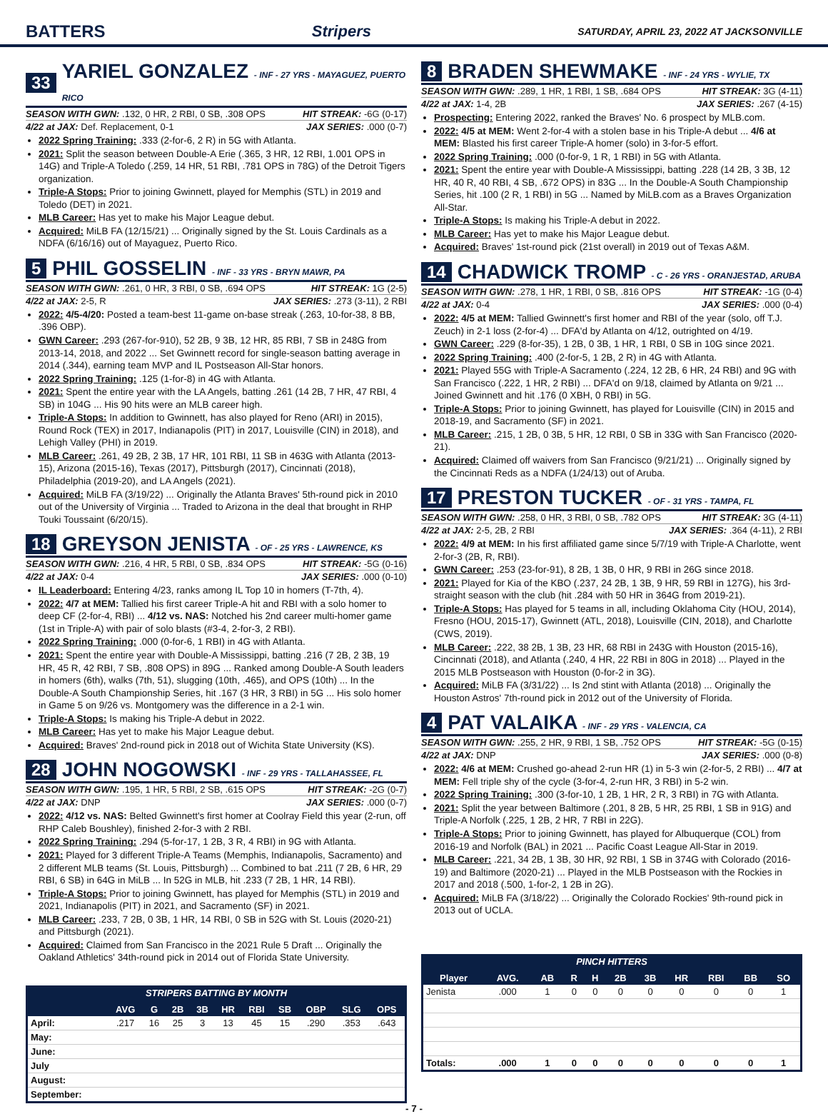BATTERS Stripers SATURDAY, APRIL 23, 2022 AT JACKSONVILLE
33 YARIEL GONZALEZ - INF - 27 YRS - MAYAGUEZ, PUERTO RICO
SEASON WITH GWN: .132, 0 HR, 2 RBI, 0 SB, .308 OPS HIT STREAK: -6G (0-17)
4/22 at JAX: Def. Replacement, 0-1 JAX SERIES: .000 (0-7)
2022 Spring Training: .333 (2-for-6, 2 R) in 5G with Atlanta.
2021: Split the season between Double-A Erie (.365, 3 HR, 12 RBI, 1.001 OPS in 14G) and Triple-A Toledo (.259, 14 HR, 51 RBI, .781 OPS in 78G) of the Detroit Tigers organization.
Triple-A Stops: Prior to joining Gwinnett, played for Memphis (STL) in 2019 and Toledo (DET) in 2021.
MLB Career: Has yet to make his Major League debut.
Acquired: MiLB FA (12/15/21) ... Originally signed by the St. Louis Cardinals as a NDFA (6/16/16) out of Mayaguez, Puerto Rico.
5 PHIL GOSSELIN - INF - 33 YRS - BRYN MAWR, PA
SEASON WITH GWN: .261, 0 HR, 3 RBI, 0 SB, .694 OPS HIT STREAK: 1G (2-5)
4/22 at JAX: 2-5, R JAX SERIES: .273 (3-11), 2 RBI
2022: 4/5-4/20: Posted a team-best 11-game on-base streak (.263, 10-for-38, 8 BB, .396 OBP).
GWN Career: .293 (267-for-910), 52 2B, 9 3B, 12 HR, 85 RBI, 7 SB in 248G from 2013-14, 2018, and 2022 ... Set Gwinnett record for single-season batting average in 2014 (.344), earning team MVP and IL Postseason All-Star honors.
2022 Spring Training: .125 (1-for-8) in 4G with Atlanta.
2021: Spent the entire year with the LA Angels, batting .261 (14 2B, 7 HR, 47 RBI, 4 SB) in 104G ... His 90 hits were an MLB career high.
Triple-A Stops: In addition to Gwinnett, has also played for Reno (ARI) in 2015), Round Rock (TEX) in 2017, Indianapolis (PIT) in 2017, Louisville (CIN) in 2018), and Lehigh Valley (PHI) in 2019.
MLB Career: .261, 49 2B, 2 3B, 17 HR, 101 RBI, 11 SB in 463G with Atlanta (2013-15), Arizona (2015-16), Texas (2017), Pittsburgh (2017), Cincinnati (2018), Philadelphia (2019-20), and LA Angels (2021).
Acquired: MiLB FA (3/19/22) ... Originally the Atlanta Braves' 5th-round pick in 2010 out of the University of Virginia ... Traded to Arizona in the deal that brought in RHP Touki Toussaint (6/20/15).
18 GREYSON JENISTA - OF - 25 YRS - LAWRENCE, KS
SEASON WITH GWN: .216, 4 HR, 5 RBI, 0 SB, .834 OPS HIT STREAK: -5G (0-16)
4/22 at JAX: 0-4 JAX SERIES: .000 (0-10)
IL Leaderboard: Entering 4/23, ranks among IL Top 10 in homers (T-7th, 4).
2022: 4/7 at MEM: Tallied his first career Triple-A hit and RBI with a solo homer to deep CF (2-for-4, RBI) ... 4/12 vs. NAS: Notched his 2nd career multi-homer game (1st in Triple-A) with pair of solo blasts (#3-4, 2-for-3, 2 RBI).
2022 Spring Training: .000 (0-for-6, 1 RBI) in 4G with Atlanta.
2021: Spent the entire year with Double-A Mississippi, batting .216 (7 2B, 2 3B, 19 HR, 45 R, 42 RBI, 7 SB, .808 OPS) in 89G ... Ranked among Double-A South leaders in homers (6th), walks (7th, 51), slugging (10th, .465), and OPS (10th) ... In the Double-A South Championship Series, hit .167 (3 HR, 3 RBI) in 5G ... His solo homer in Game 5 on 9/26 vs. Montgomery was the difference in a 2-1 win.
Triple-A Stops: Is making his Triple-A debut in 2022.
MLB Career: Has yet to make his Major League debut.
Acquired: Braves' 2nd-round pick in 2018 out of Wichita State University (KS).
28 JOHN NOGOWSKI - INF - 29 YRS - TALLAHASSEE, FL
SEASON WITH GWN: .195, 1 HR, 5 RBI, 2 SB, .615 OPS HIT STREAK: -2G (0-7)
4/22 at JAX: DNP JAX SERIES: .000 (0-7)
2022: 4/12 vs. NAS: Belted Gwinnett's first homer at Coolray Field this year (2-run, off RHP Caleb Boushley), finished 2-for-3 with 2 RBI.
2022 Spring Training: .294 (5-for-17, 1 2B, 3 R, 4 RBI) in 9G with Atlanta.
2021: Played for 3 different Triple-A Teams (Memphis, Indianapolis, Sacramento) and 2 different MLB teams (St. Louis, Pittsburgh) ... Combined to bat .211 (7 2B, 6 HR, 29 RBI, 6 SB) in 64G in MiLB ... In 52G in MLB, hit .233 (7 2B, 1 HR, 14 RBI).
Triple-A Stops: Prior to joining Gwinnett, has played for Memphis (STL) in 2019 and 2021, Indianapolis (PIT) in 2021, and Sacramento (SF) in 2021.
MLB Career: .233, 7 2B, 0 3B, 1 HR, 14 RBI, 0 SB in 52G with St. Louis (2020-21) and Pittsburgh (2021).
Acquired: Claimed from San Francisco in the 2021 Rule 5 Draft ... Originally the Oakland Athletics' 34th-round pick in 2014 out of Florida State University.
STRIPERS BATTING BY MONTH
| | AVG | G | 2B | 3B | HR | RBI | SB | OBP | SLG | OPS |
| --- | --- | --- | --- | --- | --- | --- | --- | --- | --- | --- |
| April: | .217 | 16 | 25 | 3 | 13 | 45 | 15 | .290 | .353 | .643 |
| May: | | | | | | | | | | |
| June: | | | | | | | | | | |
| July | | | | | | | | | | |
| August: | | | | | | | | | | |
| September: | | | | | | | | | | |
8 BRADEN SHEWMAKE - INF - 24 YRS - WYLIE, TX
SEASON WITH GWN: .289, 1 HR, 1 RBI, 1 SB, .684 OPS HIT STREAK: 3G (4-11)
4/22 at JAX: 1-4, 2B JAX SERIES: .267 (4-15)
Prospecting: Entering 2022, ranked the Braves' No. 6 prospect by MLB.com.
2022: 4/5 at MEM: Went 2-for-4 with a stolen base in his Triple-A debut ... 4/6 at MEM: Blasted his first career Triple-A homer (solo) in 3-for-5 effort.
2022 Spring Training: .000 (0-for-9, 1 R, 1 RBI) in 5G with Atlanta.
2021: Spent the entire year with Double-A Mississippi, batting .228 (14 2B, 3 3B, 12 HR, 40 R, 40 RBI, 4 SB, .672 OPS) in 83G ... In the Double-A South Championship Series, hit .100 (2 R, 1 RBI) in 5G ... Named by MiLB.com as a Braves Organization All-Star.
Triple-A Stops: Is making his Triple-A debut in 2022.
MLB Career: Has yet to make his Major League debut.
Acquired: Braves' 1st-round pick (21st overall) in 2019 out of Texas A&M.
14 CHADWICK TROMP - C - 26 YRS - ORANJESTAD, ARUBA
SEASON WITH GWN: .278, 1 HR, 1 RBI, 0 SB, .816 OPS HIT STREAK: -1G (0-4)
4/22 at JAX: 0-4 JAX SERIES: .000 (0-4)
2022: 4/5 at MEM: Tallied Gwinnett's first homer and RBI of the year (solo, off T.J. Zeuch) in 2-1 loss (2-for-4) ... DFA'd by Atlanta on 4/12, outrighted on 4/19.
GWN Career: .229 (8-for-35), 1 2B, 0 3B, 1 HR, 1 RBI, 0 SB in 10G since 2021.
2022 Spring Training: .400 (2-for-5, 1 2B, 2 R) in 4G with Atlanta.
2021: Played 55G with Triple-A Sacramento (.224, 12 2B, 6 HR, 24 RBI) and 9G with San Francisco (.222, 1 HR, 2 RBI) ... DFA'd on 9/18, claimed by Atlanta on 9/21 ... Joined Gwinnett and hit .176 (0 XBH, 0 RBI) in 5G.
Triple-A Stops: Prior to joining Gwinnett, has played for Louisville (CIN) in 2015 and 2018-19, and Sacramento (SF) in 2021.
MLB Career: .215, 1 2B, 0 3B, 5 HR, 12 RBI, 0 SB in 33G with San Francisco (2020-21).
Acquired: Claimed off waivers from San Francisco (9/21/21) ... Originally signed by the Cincinnati Reds as a NDFA (1/24/13) out of Aruba.
17 PRESTON TUCKER - OF - 31 YRS - TAMPA, FL
SEASON WITH GWN: .258, 0 HR, 3 RBI, 0 SB, .782 OPS HIT STREAK: 3G (4-11)
4/22 at JAX: 2-5, 2B, 2 RBI JAX SERIES: .364 (4-11), 2 RBI
2022: 4/9 at MEM: In his first affiliated game since 5/7/19 with Triple-A Charlotte, went 2-for-3 (2B, R, RBI).
GWN Career: .253 (23-for-91), 8 2B, 1 3B, 0 HR, 9 RBI in 26G since 2018.
2021: Played for Kia of the KBO (.237, 24 2B, 1 3B, 9 HR, 59 RBI in 127G), his 3rd-straight season with the club (hit .284 with 50 HR in 364G from 2019-21).
Triple-A Stops: Has played for 5 teams in all, including Oklahoma City (HOU, 2014), Fresno (HOU, 2015-17), Gwinnett (ATL, 2018), Louisville (CIN, 2018), and Charlotte (CWS, 2019).
MLB Career: .222, 38 2B, 1 3B, 23 HR, 68 RBI in 243G with Houston (2015-16), Cincinnati (2018), and Atlanta (.240, 4 HR, 22 RBI in 80G in 2018) ... Played in the 2015 MLB Postseason with Houston (0-for-2 in 3G).
Acquired: MiLB FA (3/31/22) ... Is 2nd stint with Atlanta (2018) ... Originally the Houston Astros' 7th-round pick in 2012 out of the University of Florida.
4 PAT VALAIKA - INF - 29 YRS - VALENCIA, CA
SEASON WITH GWN: .255, 2 HR, 9 RBI, 1 SB, .752 OPS HIT STREAK: -5G (0-15)
4/22 at JAX: DNP JAX SERIES: .000 (0-8)
2022: 4/6 at MEM: Crushed go-ahead 2-run HR (1) in 5-3 win (2-for-5, 2 RBI) ... 4/7 at MEM: Fell triple shy of the cycle (3-for-4, 2-run HR, 3 RBI) in 5-2 win.
2022 Spring Training: .300 (3-for-10, 1 2B, 1 HR, 2 R, 3 RBI) in 7G with Atlanta.
2021: Split the year between Baltimore (.201, 8 2B, 5 HR, 25 RBI, 1 SB in 91G) and Triple-A Norfolk (.225, 1 2B, 2 HR, 7 RBI in 22G).
Triple-A Stops: Prior to joining Gwinnett, has played for Albuquerque (COL) from 2016-19 and Norfolk (BAL) in 2021 ... Pacific Coast League All-Star in 2019.
MLB Career: .221, 34 2B, 1 3B, 30 HR, 92 RBI, 1 SB in 374G with Colorado (2016-19) and Baltimore (2020-21) ... Played in the MLB Postseason with the Rockies in 2017 and 2018 (.500, 1-for-2, 1 2B in 2G).
Acquired: MiLB FA (3/18/22) ... Originally the Colorado Rockies' 9th-round pick in 2013 out of UCLA.
PINCH HITTERS
| Player | AVG. | AB | R | H | 2B | 3B | HR | RBI | BB | SO |
| --- | --- | --- | --- | --- | --- | --- | --- | --- | --- | --- |
| Jenista | .000 | 1 | 0 | 0 | 0 | 0 | 0 | 0 | 0 | 1 |
| Totals: | .000 | 1 | 0 | 0 | 0 | 0 | 0 | 0 | 0 | 1 |
- 7 -